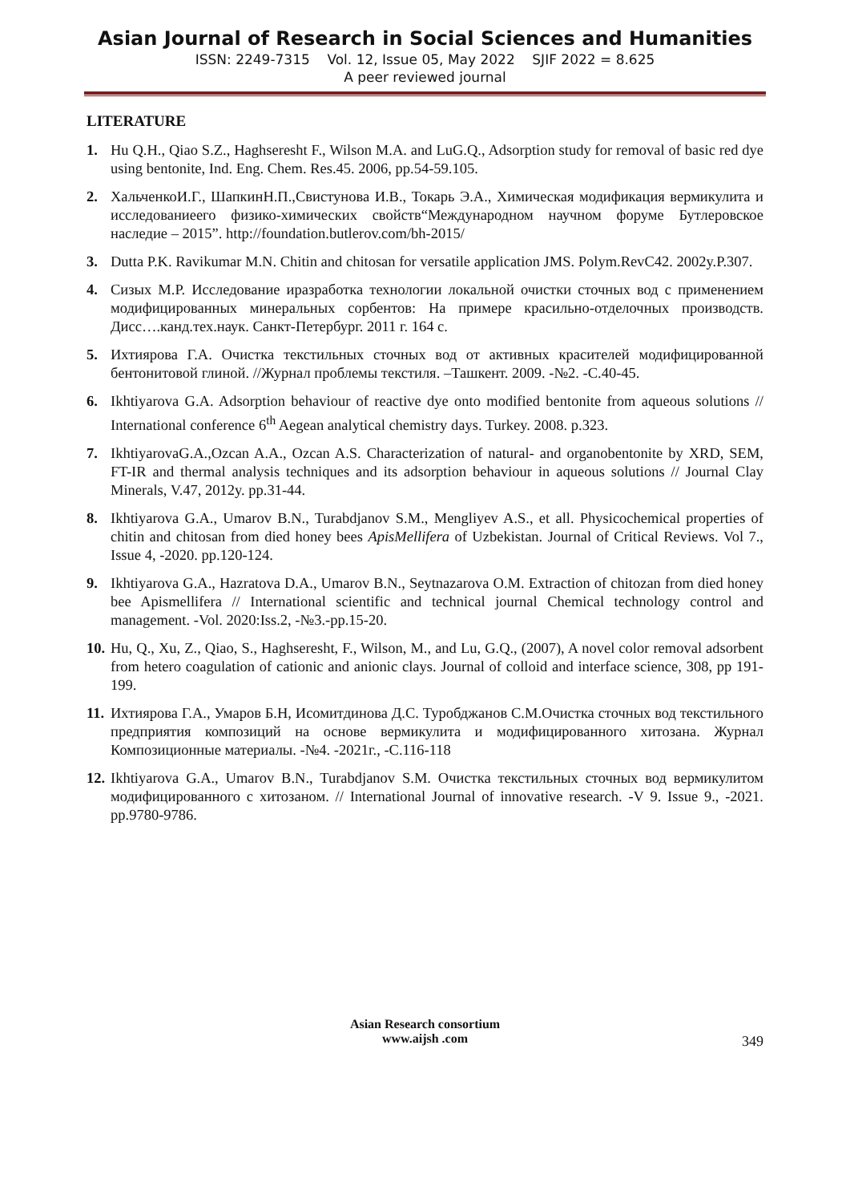Asian Journal of Research in Social Sciences and Humanities
ISSN: 2249-7315 Vol. 12, Issue 05, May 2022 SJIF 2022 = 8.625
A peer reviewed journal
LITERATURE
1. Hu Q.H., Qiao S.Z., Haghseresht F., Wilson M.A. and LuG.Q., Adsorption study for removal of basic red dye using bentonite, Ind. Eng. Chem. Res.45. 2006, pp.54-59.105.
2. ХальченкоИ.Г., ШапкинН.П.,Свистунова И.В., Токарь Э.А., Химическая модификация вермикулита и исследованиеего физико-химических свойств“Международном научном форуме Бутлеровское наследие – 2015”. http://foundation.butlerov.com/bh-2015/
3. Dutta P.K. Ravikumar M.N. Chitin and chitosan for versatile application JMS. Polym.RevC42. 2002y.P.307.
4. Сизых М.Р. Исследование иразработка технологии локальной очистки сточных вод с применением модифицированных минеральных сорбентов: На примере красильно-отделочных производств. Дисс….канд.тех.наук. Санкт-Петербург. 2011 г. 164 с.
5. Ихтиярова Г.А. Очистка текстильных сточных вод от активных красителей модифицированной бентонитовой глиной. //Журнал проблемы текстиля. –Ташкент. 2009. -№2. -С.40-45.
6. Ikhtiyarova G.A. Adsorption behaviour of reactive dye onto modified bentonite from aqueous solutions // International conference 6<sup>th</sup> Aegean analytical chemistry days. Turkey. 2008. p.323.
7. IkhtiyarovaG.A.,Ozcan A.A., Ozcan A.S. Characterization of natural- and organobentonite by XRD, SEM, FT-IR and thermal analysis techniques and its adsorption behaviour in aqueous solutions // Journal Clay Minerals, V.47, 2012y. pp.31-44.
8. Ikhtiyarova G.A., Umarov B.N., Turabdjanov S.M., Mengliyev A.S., et all. Physicochemical properties of chitin and chitosan from died honey bees ApisMellifera of Uzbekistan. Journal of Critical Reviews. Vol 7., Issue 4, -2020. pp.120-124.
9. Ikhtiyarova G.A., Hazratova D.A., Umarov B.N., Seytnazarova O.M. Extraction of chitozan from died honey bee Apismellifera // International scientific and technical journal Chemical technology control and management. -Vol. 2020:Iss.2, -№3.-pp.15-20.
10. Hu, Q., Xu, Z., Qiao, S., Haghseresht, F., Wilson, M., and Lu, G.Q., (2007), A novel color removal adsorbent from hetero coagulation of cationic and anionic clays. Journal of colloid and interface science, 308, pp 191-199.
11. Ихтиярова Г.А., Умаров Б.Н, Исомитдинова Д.С. Туробджанов С.М.Очистка сточных вод текстильного предприятия композиций на основе вермикулита и модифицированного хитозана. Журнал Композиционные материалы. -№4. -2021г., -С.116-118
12. Ikhtiyarova G.A., Umarov B.N., Turabdjanov S.M. Очистка текстильных сточных вод вермикулитом модифицированного с хитозаном. // International Journal of innovative research. -V 9. Issue 9., -2021. pp.9780-9786.
Asian Research consortium
www.aijsh .com
349